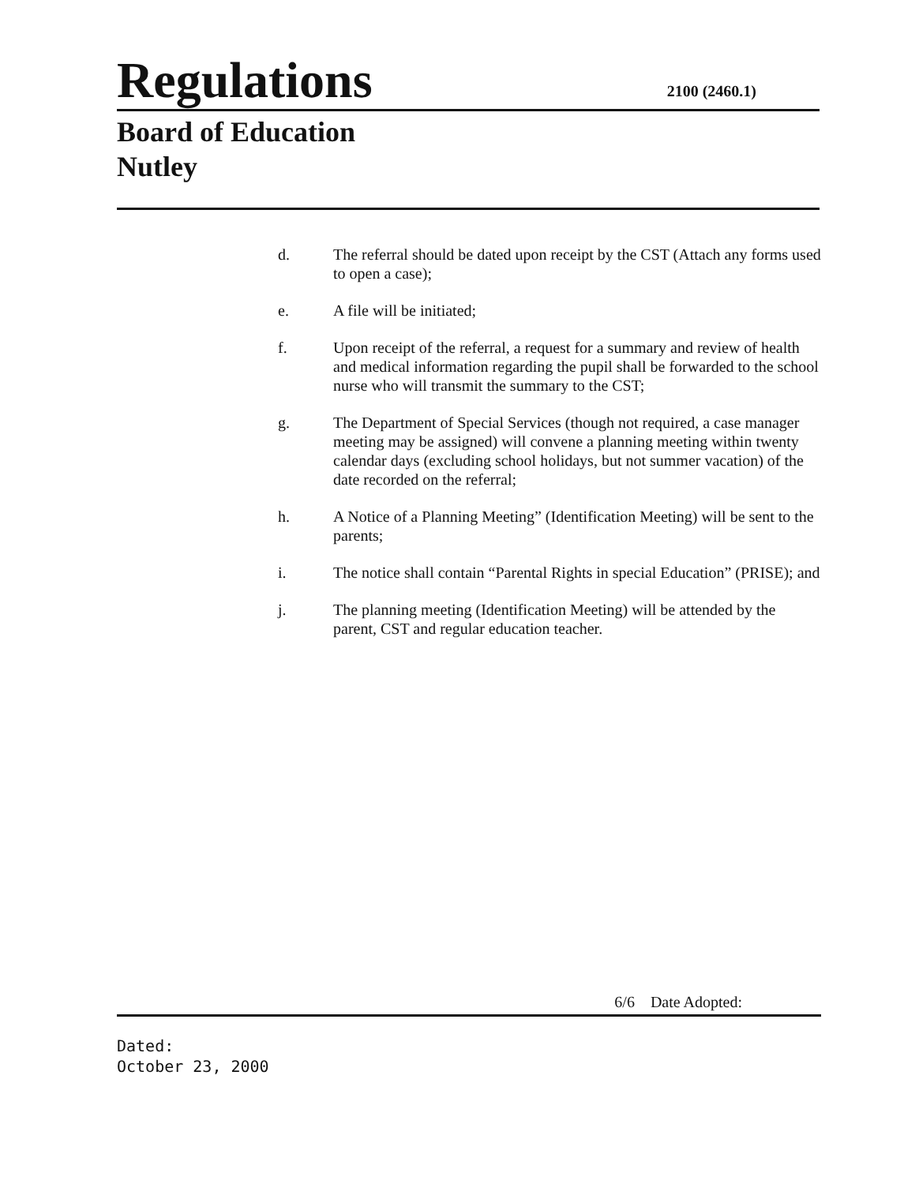Regulations
2100 (2460.1)
Board of Education
Nutley
d. The referral should be dated upon receipt by the CST (Attach any forms used to open a case);
e. A file will be initiated;
f. Upon receipt of the referral, a request for a summary and review of health and medical information regarding the pupil shall be forwarded to the school nurse who will transmit the summary to the CST;
g. The Department of Special Services (though not required, a case manager meeting may be assigned) will convene a planning meeting within twenty calendar days (excluding school holidays, but not summer vacation) of the date recorded on the referral;
h. A Notice of a Planning Meeting” (Identification Meeting) will be sent to the parents;
i. The notice shall contain “Parental Rights in special Education” (PRISE); and
j. The planning meeting (Identification Meeting) will be attended by the parent, CST and regular education teacher.
6/6 Date Adopted:
Dated:
October 23, 2000